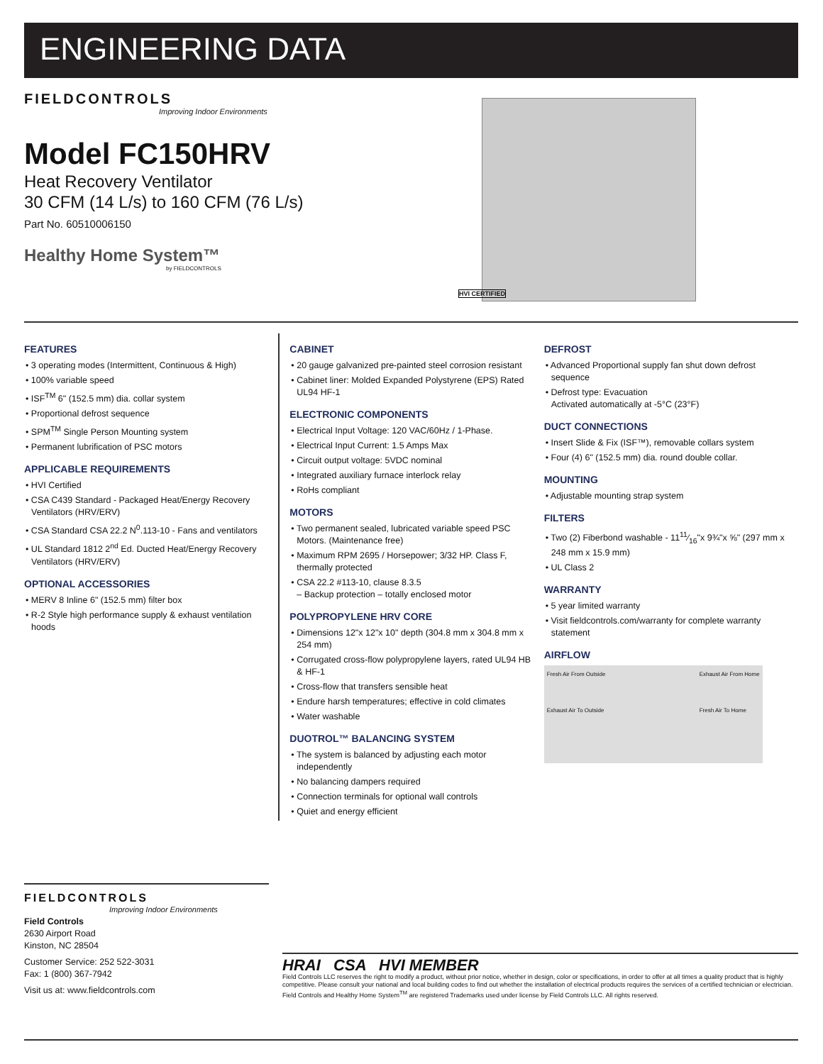ENGINEERING DATA
FIELDCONTROLS
Improving Indoor Environments
Model FC150HRV
Heat Recovery Ventilator
30 CFM (14 L/s) to 160 CFM (76 L/s)
Part No. 60510006150
Healthy Home System™
by FIELDCONTROLS
HVI CERTIFIED
FEATURES
• 3 operating modes (Intermittent, Continuous & High)
• 100% variable speed
• ISF<sup>TM</sup> 6" (152.5 mm) dia. collar system
• Proportional defrost sequence
• SPM<sup>TM</sup> Single Person Mounting system
• Permanent lubrification of PSC motors
APPLICABLE REQUIREMENTS
• HVI Certified
• CSA C439 Standard - Packaged Heat/Energy Recovery Ventilators (HRV/ERV)
• CSA Standard CSA 22.2 N<sup>0</sup>.113-10 - Fans and ventilators
• UL Standard 1812 2<sup>nd</sup> Ed. Ducted Heat/Energy Recovery Ventilators (HRV/ERV)
OPTIONAL ACCESSORIES
• MERV 8 Inline 6" (152.5 mm) filter box
• R-2 Style high performance supply & exhaust ventilation hoods
CABINET
• 20 gauge galvanized pre-painted steel corrosion resistant
• Cabinet liner: Molded Expanded Polystyrene (EPS) Rated UL94 HF-1
ELECTRONIC COMPONENTS
• Electrical Input Voltage: 120 VAC/60Hz / 1-Phase.
• Electrical Input Current: 1.5 Amps Max
• Circuit output voltage: 5VDC nominal
• Integrated auxiliary furnace interlock relay
• RoHs compliant
MOTORS
• Two permanent sealed, lubricated variable speed PSC Motors. (Maintenance free)
• Maximum RPM 2695 / Horsepower; 3/32 HP. Class F, thermally protected
• CSA 22.2 #113-10, clause 8.3.5
– Backup protection – totally enclosed motor
POLYPROPYLENE HRV CORE
• Dimensions 12"x 12"x 10" depth (304.8 mm x 304.8 mm x 254 mm)
• Corrugated cross-flow polypropylene layers, rated UL94 HB & HF-1
• Cross-flow that transfers sensible heat
• Endure harsh temperatures; effective in cold climates
• Water washable
DUOTROL™ BALANCING SYSTEM
• The system is balanced by adjusting each motor independently
• No balancing dampers required
• Connection terminals for optional wall controls
• Quiet and energy efficient
DEFROST
• Advanced Proportional supply fan shut down defrost sequence
• Defrost type: Evacuation
Activated automatically at -5°C (23°F)
DUCT CONNECTIONS
• Insert Slide & Fix (ISF™), removable collars system
• Four (4) 6" (152.5 mm) dia. round double collar.
MOUNTING
• Adjustable mounting strap system
FILTERS
• Two (2) Fiberbond washable - 1111⁄16"x 9¾"x ⅝" (297 mm x 248 mm x 15.9 mm)
• UL Class 2
WARRANTY
• 5 year limited warranty
• Visit fieldcontrols.com/warranty for complete warranty statement
AIRFLOW
Fresh Air From Outside
Exhaust Air To Outside
Exhaust Air From Home
Fresh Air To Home
FIELDCONTROLS
Improving Indoor Environments
Field Controls
2630 Airport Road
Kinston, NC 28504
Customer Service: 252 522-3031
Fax: 1 (800) 367-7942
Visit us at: www.fieldcontrols.com
HRAI CSA HVI MEMBER
Field Controls LLC reserves the right to modify a product, without prior notice, whether in design, color or specifications, in order to offer at all times a quality product that is highly competitive. Please consult your national and local building codes to find out whether the installation of electrical products requires the services of a certified technician or electrician. Field Controls and Healthy Home System<sup>TM</sup> are registered Trademarks used under license by Field Controls LLC. All rights reserved.